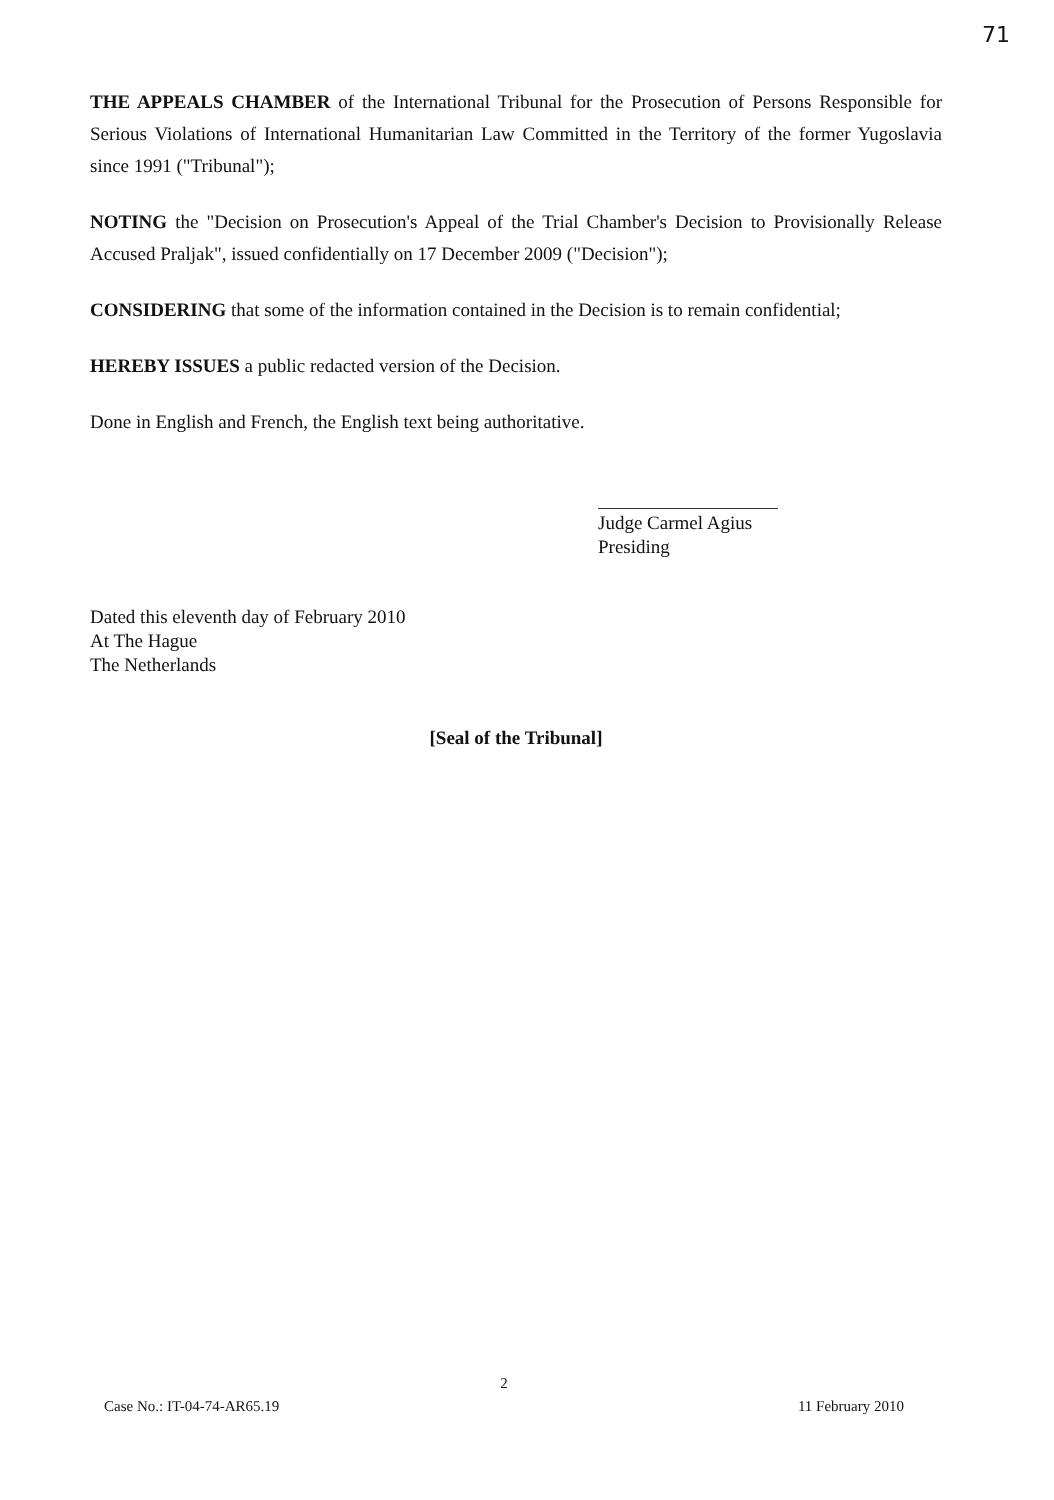71
THE APPEALS CHAMBER of the International Tribunal for the Prosecution of Persons Responsible for Serious Violations of International Humanitarian Law Committed in the Territory of the former Yugoslavia since 1991 ("Tribunal");
NOTING the "Decision on Prosecution's Appeal of the Trial Chamber's Decision to Provisionally Release Accused Praljak", issued confidentially on 17 December 2009 ("Decision");
CONSIDERING that some of the information contained in the Decision is to remain confidential;
HEREBY ISSUES a public redacted version of the Decision.
Done in English and French, the English text being authoritative.
Judge Carmel Agius
Presiding
Dated this eleventh day of February 2010
At The Hague
The Netherlands
[Seal of the Tribunal]
2
Case No.: IT-04-74-AR65.19 11 February 2010